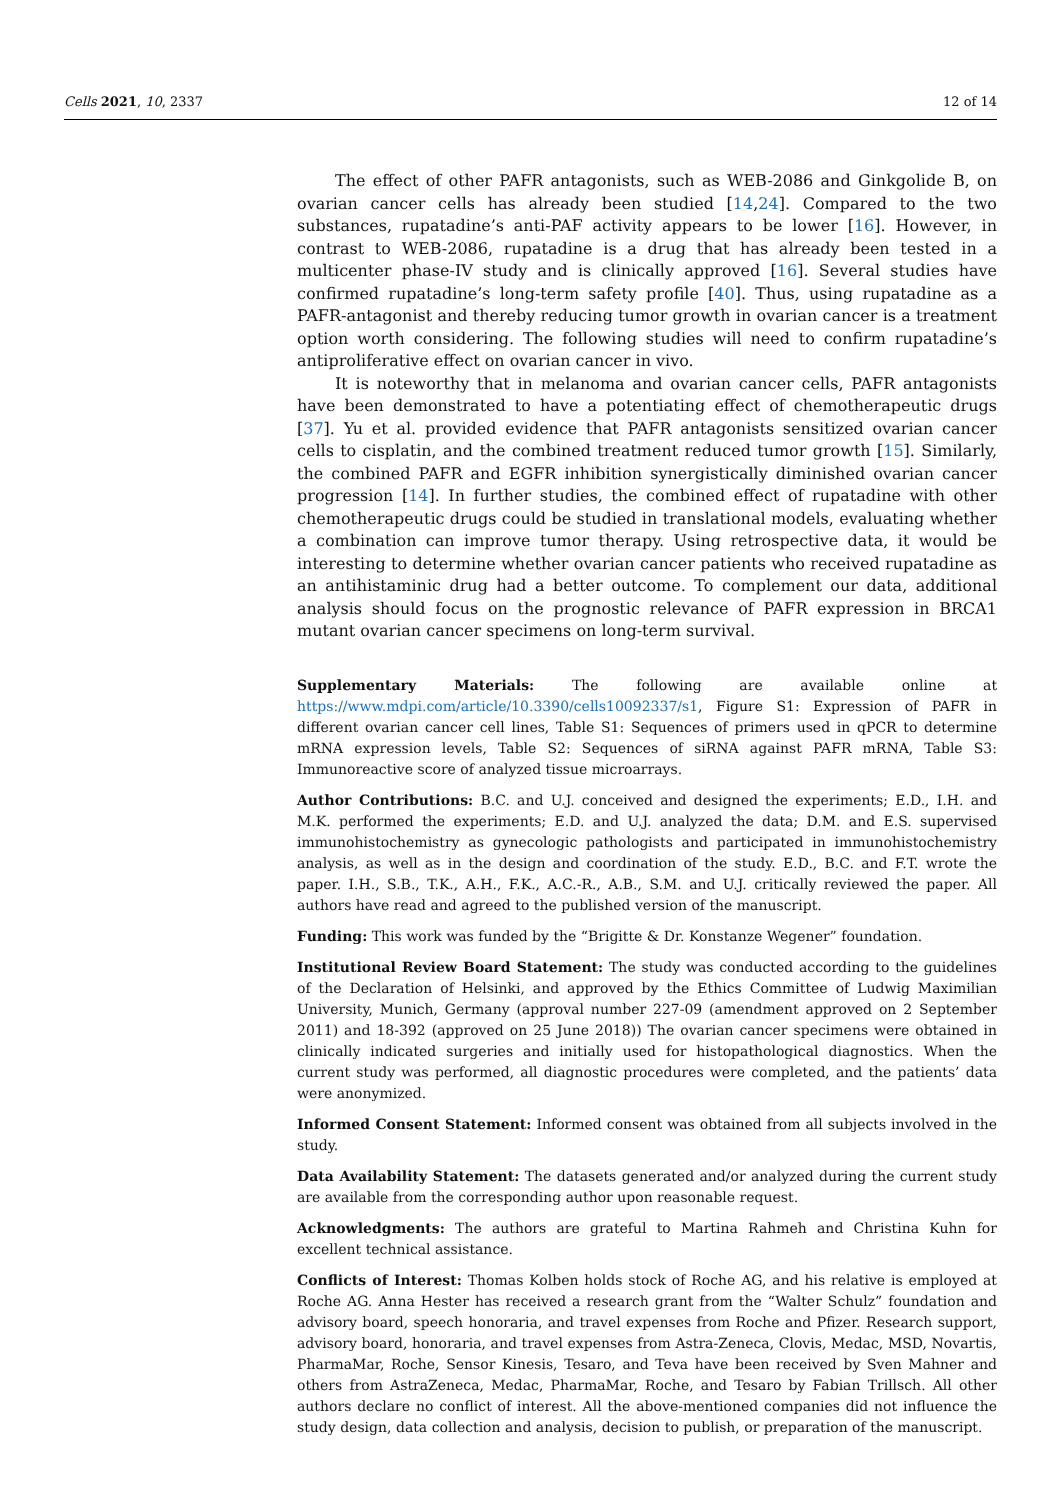Cells 2021, 10, 2337 12 of 14
The effect of other PAFR antagonists, such as WEB-2086 and Ginkgolide B, on ovarian cancer cells has already been studied [14,24]. Compared to the two substances, rupatadine’s anti-PAF activity appears to be lower [16]. However, in contrast to WEB-2086, rupatadine is a drug that has already been tested in a multicenter phase-IV study and is clinically approved [16]. Several studies have confirmed rupatadine’s long-term safety profile [40]. Thus, using rupatadine as a PAFR-antagonist and thereby reducing tumor growth in ovarian cancer is a treatment option worth considering. The following studies will need to confirm rupatadine’s antiproliferative effect on ovarian cancer in vivo.
It is noteworthy that in melanoma and ovarian cancer cells, PAFR antagonists have been demonstrated to have a potentiating effect of chemotherapeutic drugs [37]. Yu et al. provided evidence that PAFR antagonists sensitized ovarian cancer cells to cisplatin, and the combined treatment reduced tumor growth [15]. Similarly, the combined PAFR and EGFR inhibition synergistically diminished ovarian cancer progression [14]. In further studies, the combined effect of rupatadine with other chemotherapeutic drugs could be studied in translational models, evaluating whether a combination can improve tumor therapy. Using retrospective data, it would be interesting to determine whether ovarian cancer patients who received rupatadine as an antihistaminic drug had a better outcome. To complement our data, additional analysis should focus on the prognostic relevance of PAFR expression in BRCA1 mutant ovarian cancer specimens on long-term survival.
Supplementary Materials: The following are available online at https://www.mdpi.com/article/10.3390/cells10092337/s1, Figure S1: Expression of PAFR in different ovarian cancer cell lines, Table S1: Sequences of primers used in qPCR to determine mRNA expression levels, Table S2: Sequences of siRNA against PAFR mRNA, Table S3: Immunoreactive score of analyzed tissue microarrays.
Author Contributions: B.C. and U.J. conceived and designed the experiments; E.D., I.H. and M.K. performed the experiments; E.D. and U.J. analyzed the data; D.M. and E.S. supervised immunohistochemistry as gynecologic pathologists and participated in immunohistochemistry analysis, as well as in the design and coordination of the study. E.D., B.C. and F.T. wrote the paper. I.H., S.B., T.K., A.H., F.K., A.C.-R., A.B., S.M. and U.J. critically reviewed the paper. All authors have read and agreed to the published version of the manuscript.
Funding: This work was funded by the “Brigitte & Dr. Konstanze Wegener” foundation.
Institutional Review Board Statement: The study was conducted according to the guidelines of the Declaration of Helsinki, and approved by the Ethics Committee of Ludwig Maximilian University, Munich, Germany (approval number 227-09 (amendment approved on 2 September 2011) and 18-392 (approved on 25 June 2018)) The ovarian cancer specimens were obtained in clinically indicated surgeries and initially used for histopathological diagnostics. When the current study was performed, all diagnostic procedures were completed, and the patients’ data were anonymized.
Informed Consent Statement: Informed consent was obtained from all subjects involved in the study.
Data Availability Statement: The datasets generated and/or analyzed during the current study are available from the corresponding author upon reasonable request.
Acknowledgments: The authors are grateful to Martina Rahmeh and Christina Kuhn for excellent technical assistance.
Conflicts of Interest: Thomas Kolben holds stock of Roche AG, and his relative is employed at Roche AG. Anna Hester has received a research grant from the “Walter Schulz” foundation and advisory board, speech honoraria, and travel expenses from Roche and Pfizer. Research support, advisory board, honoraria, and travel expenses from Astra-Zeneca, Clovis, Medac, MSD, Novartis, PharmaMar, Roche, Sensor Kinesis, Tesaro, and Teva have been received by Sven Mahner and others from AstraZeneca, Medac, PharmaMar, Roche, and Tesaro by Fabian Trillsch. All other authors declare no conflict of interest. All the above-mentioned companies did not influence the study design, data collection and analysis, decision to publish, or preparation of the manuscript.